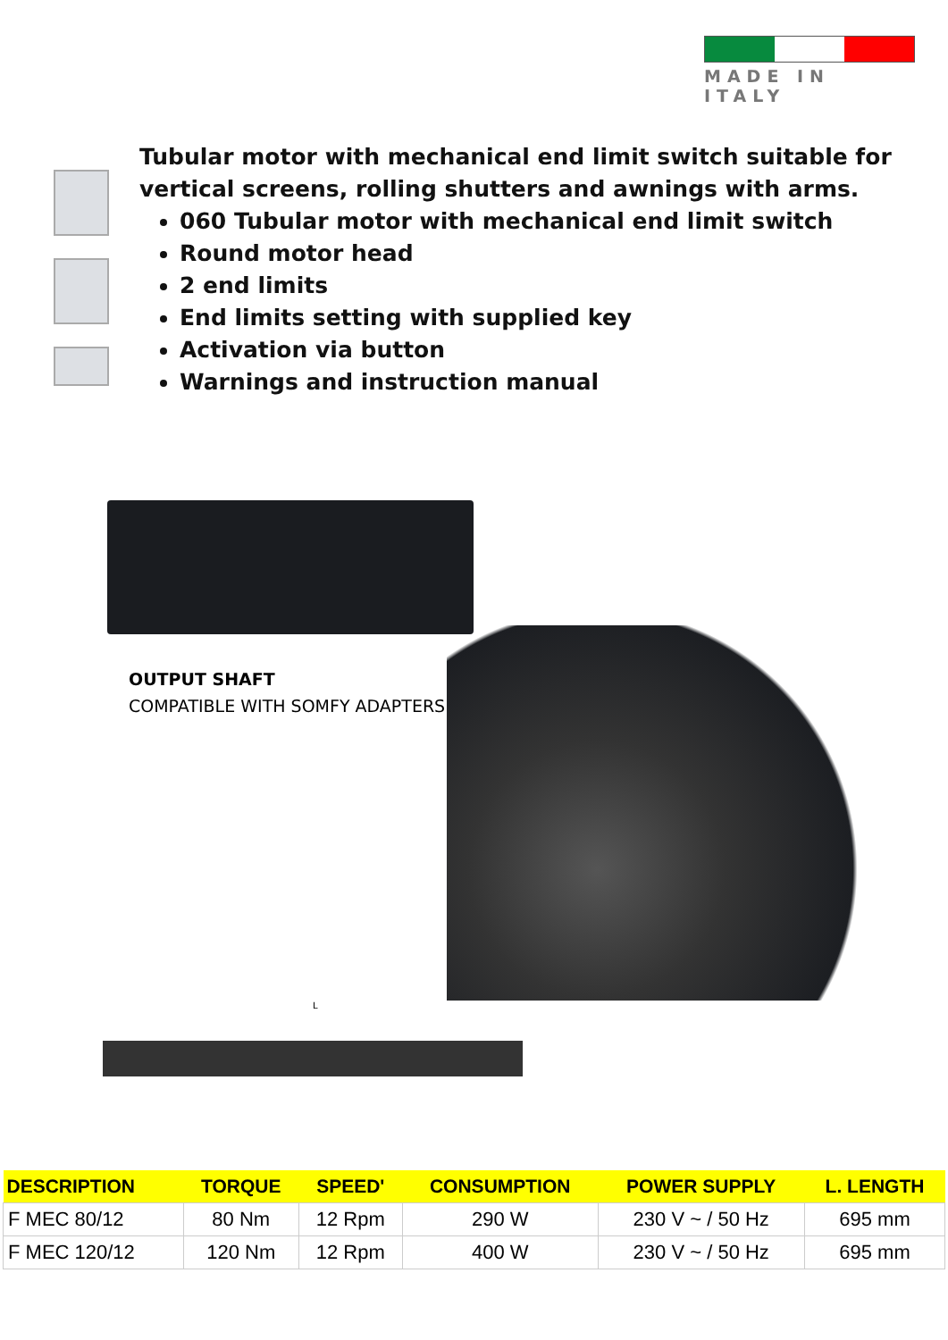MADE IN ITALY
Tubular motor with mechanical end limit switch suitable for vertical screens, rolling shutters and awnings with arms.
060 Tubular motor with mechanical end limit switch
Round motor head
2 end limits
End limits setting with supplied key
Activation via button
Warnings and instruction manual
OUTPUT SHAFT
COMPATIBLE WITH SOMFY ADAPTERS
L
| DESCRIPTION | TORQUE | SPEED' | CONSUMPTION | POWER SUPPLY | L. LENGTH |
| --- | --- | --- | --- | --- | --- |
| F MEC 80/12 | 80 Nm | 12 Rpm | 290 W | 230 V ~ / 50 Hz | 695 mm |
| F MEC 120/12 | 120 Nm | 12 Rpm | 400 W | 230 V ~ / 50 Hz | 695 mm |